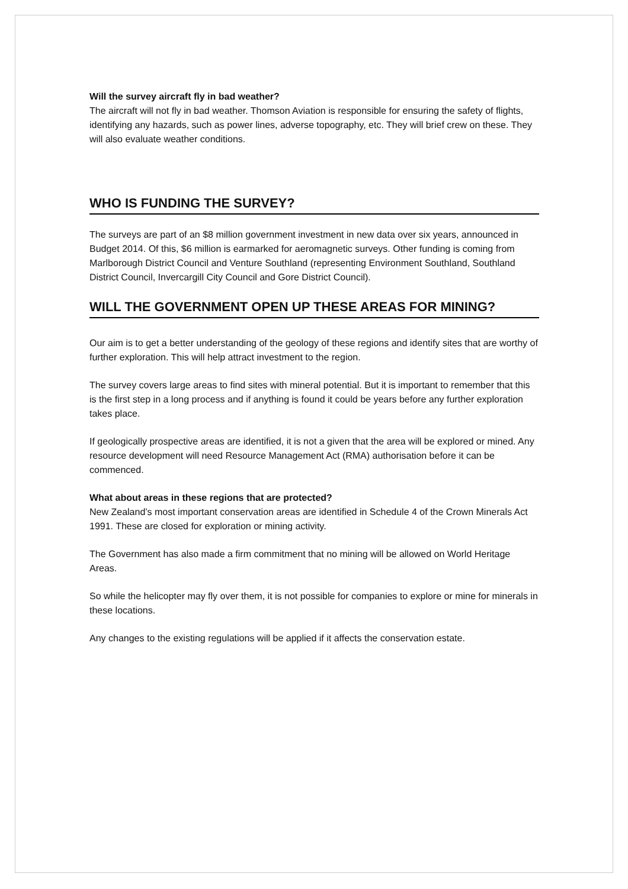Will the survey aircraft fly in bad weather?
The aircraft will not fly in bad weather. Thomson Aviation is responsible for ensuring the safety of flights, identifying any hazards, such as power lines, adverse topography, etc. They will brief crew on these. They will also evaluate weather conditions.
WHO IS FUNDING THE SURVEY?
The surveys are part of an $8 million government investment in new data over six years, announced in Budget 2014. Of this, $6 million is earmarked for aeromagnetic surveys. Other funding is coming from Marlborough District Council and Venture Southland (representing Environment Southland, Southland District Council, Invercargill City Council and Gore District Council).
WILL THE GOVERNMENT OPEN UP THESE AREAS FOR MINING?
Our aim is to get a better understanding of the geology of these regions and identify sites that are worthy of further exploration. This will help attract investment to the region.
The survey covers large areas to find sites with mineral potential. But it is important to remember that this is the first step in a long process and if anything is found it could be years before any further exploration takes place.
If geologically prospective areas are identified, it is not a given that the area will be explored or mined. Any resource development will need Resource Management Act (RMA) authorisation before it can be commenced.
What about areas in these regions that are protected?
New Zealand’s most important conservation areas are identified in Schedule 4 of the Crown Minerals Act 1991. These are closed for exploration or mining activity.
The Government has also made a firm commitment that no mining will be allowed on World Heritage Areas.
So while the helicopter may fly over them, it is not possible for companies to explore or mine for minerals in these locations.
Any changes to the existing regulations will be applied if it affects the conservation estate.